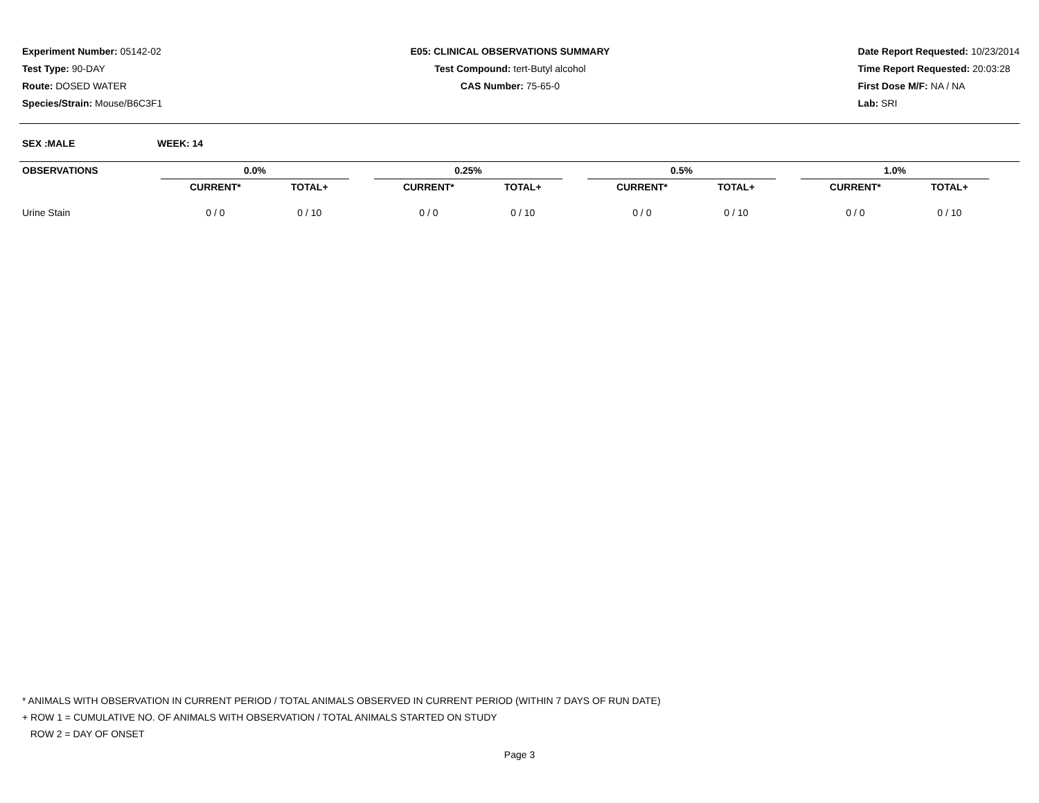Experiment Number: 05142-02
Test Type: 90-DAY
Route: DOSED WATER
Species/Strain: Mouse/B6C3F1
E05: CLINICAL OBSERVATIONS SUMMARY
Test Compound: tert-Butyl alcohol
CAS Number: 75-65-0
Date Report Requested: 10/23/2014
Time Report Requested: 20:03:28
First Dose M/F: NA / NA
Lab: SRI
SEX :MALE WEEK: 14
| OBSERVATIONS | 0.0% | | | 0.25% | | | 0.5% | | | 1.0% | | |
| --- | --- | --- | --- | --- | --- | --- | --- | --- | --- | --- | --- | --- |
| | CURRENT* | TOTAL+ | | CURRENT* | TOTAL+ | | CURRENT* | TOTAL+ | | CURRENT* | TOTAL+ | |
| Urine Stain | 0 / 0 | 0 / 10 | | 0 / 0 | 0 / 10 | | 0 / 0 | 0 / 10 | | 0 / 0 | 0 / 10 | |
* ANIMALS WITH OBSERVATION IN CURRENT PERIOD / TOTAL ANIMALS OBSERVED IN CURRENT PERIOD (WITHIN 7 DAYS OF RUN DATE)
+ ROW 1 = CUMULATIVE NO. OF ANIMALS WITH OBSERVATION / TOTAL ANIMALS STARTED ON STUDY
ROW 2 = DAY OF ONSET
Page 3